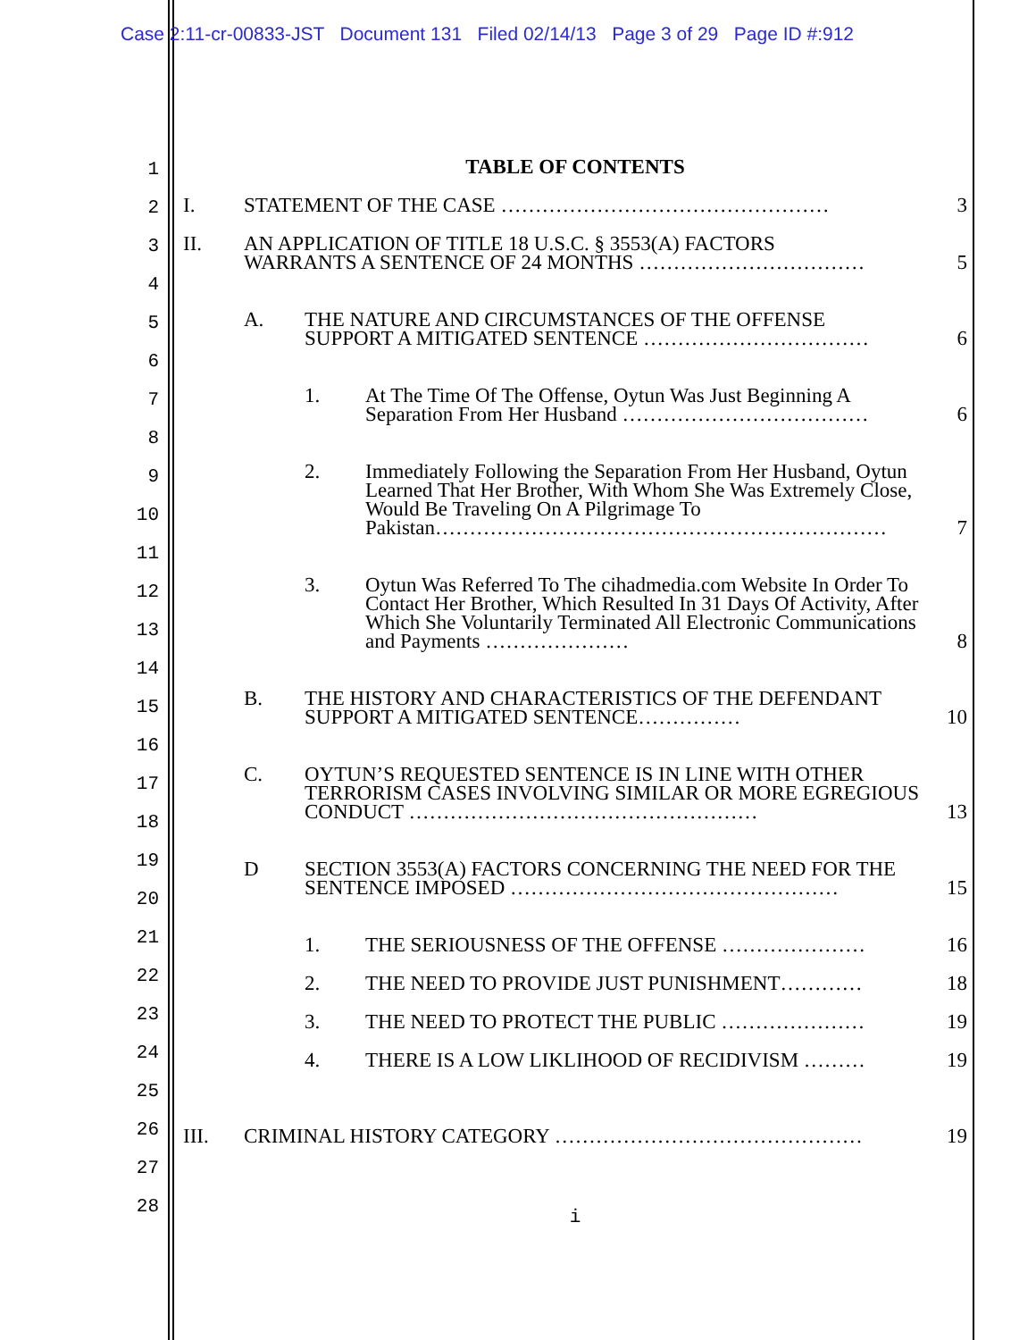Case 2:11-cr-00833-JST Document 131 Filed 02/14/13 Page 3 of 29 Page ID #:912
1
2
3
4
5
6
7
8
9
10
11
12
13
14
15
16
17
18
19
20
21
22
23
24
25
26
27
28
TABLE OF CONTENTS
I. STATEMENT OF THE CASE …………………………………………
3
II. AN APPLICATION OF TITLE 18 U.S.C. § 3553(A) FACTORS
WARRANTS A SENTENCE OF 24 MONTHS ……………………………
5
A. THE NATURE AND CIRCUMSTANCES OF THE OFFENSE
SUPPORT A MITIGATED SENTENCE ……………………………
6
1. At The Time Of The Offense, Oytun Was Just Beginning A
Separation From Her Husband ………………………………
6
2. Immediately Following the Separation From Her Husband, Oytun Learned That Her Brother, With Whom She Was Extremely Close, Would Be Traveling On A Pilgrimage To Pakistan…………………………………………………………
7
3. Oytun Was Referred To The cihadmedia.com Website In Order To Contact Her Brother, Which Resulted In 31 Days Of Activity, After Which She Voluntarily Terminated All Electronic Communications and Payments …………………
8
B. THE HISTORY AND CHARACTERISTICS OF THE DEFENDANT SUPPORT A MITIGATED SENTENCE……………
10
C. OYTUN’S REQUESTED SENTENCE IS IN LINE WITH OTHER TERRORISM CASES INVOLVING SIMILAR OR MORE EGREGIOUS CONDUCT ……………………………………………
13
D SECTION 3553(A) FACTORS CONCERNING THE NEED FOR THE SENTENCE IMPOSED …………………………………………
15
1. THE SERIOUSNESS OF THE OFFENSE …………………
16
2. THE NEED TO PROVIDE JUST PUNISHMENT…………
18
3. THE NEED TO PROTECT THE PUBLIC …………………
19
4. THERE IS A LOW LIKLIHOOD OF RECIDIVISM ………
19
III. CRIMINAL HISTORY CATEGORY ………………………………………
19
i